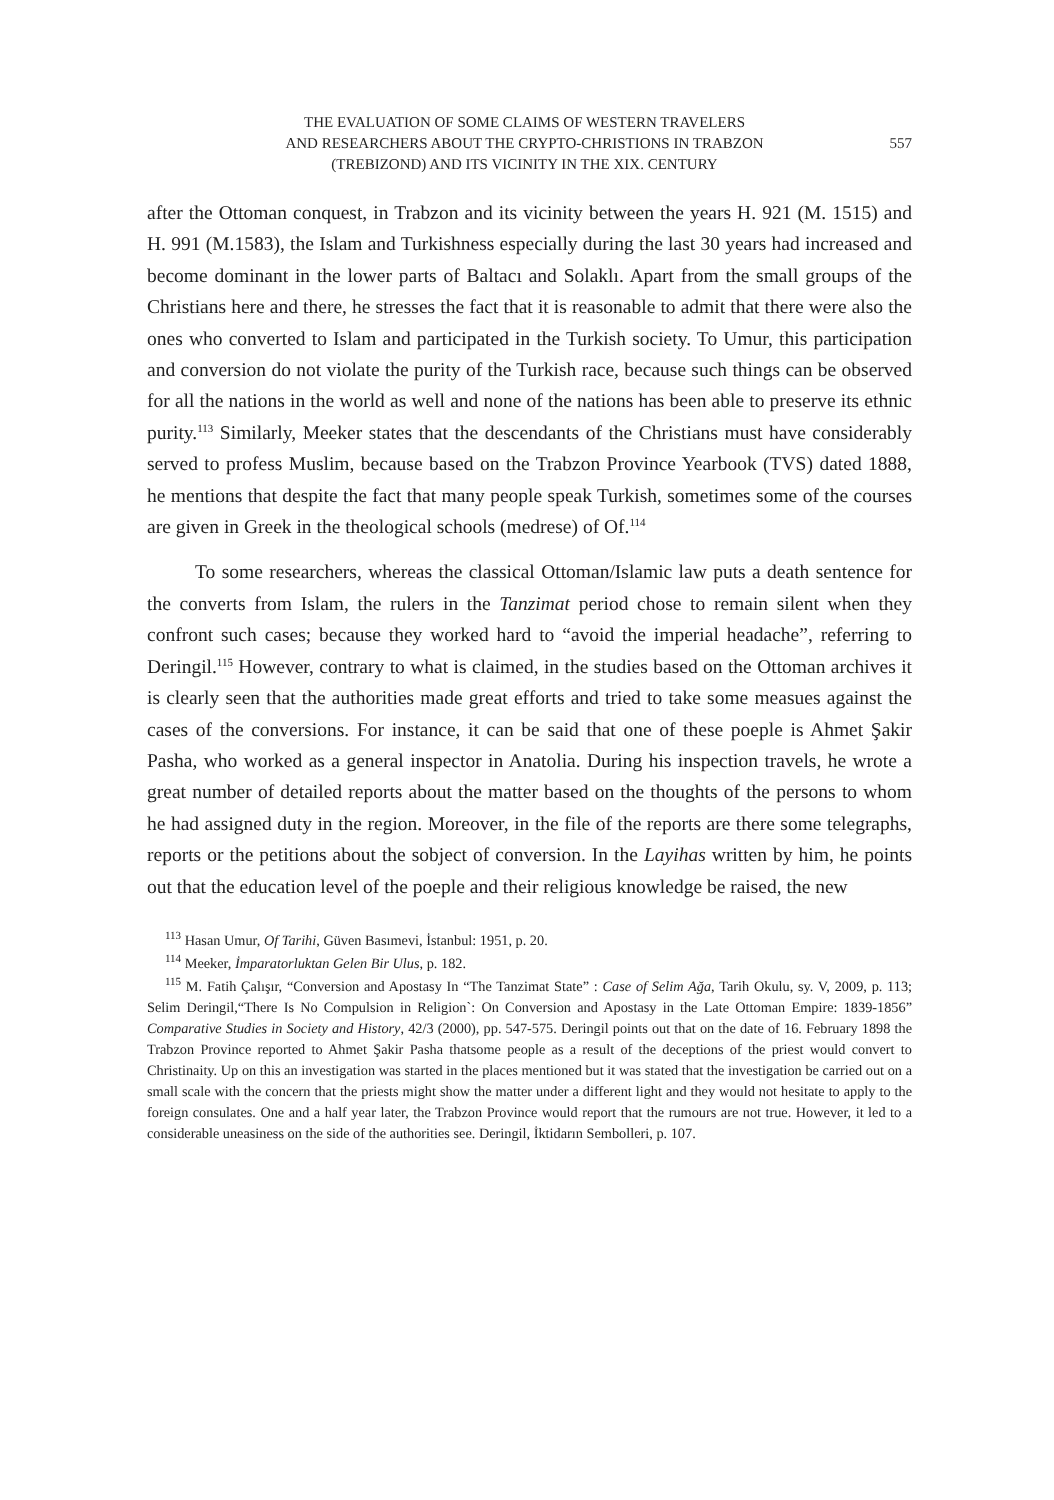THE EVALUATION OF SOME CLAIMS OF WESTERN TRAVELERS
AND RESEARCHERS ABOUT THE CRYPTO-CHRISTIONS IN TRABZON
(TREBIZOND) AND ITS VICINITY IN THE XIX. CENTURY
557
after the Ottoman conquest, in Trabzon and its vicinity between the years H. 921 (M. 1515) and H. 991 (M.1583), the Islam and Turkishness especially during the last 30 years had increased and become dominant in the lower parts of Baltacı and Solaklı. Apart from the small groups of the Christians here and there, he stresses the fact that it is reasonable to admit that there were also the ones who converted to Islam and participated in the Turkish society. To Umur, this participation and conversion do not violate the purity of the Turkish race, because such things can be observed for all the nations in the world as well and none of the nations has been able to preserve its ethnic purity.<sup>113</sup> Similarly, Meeker states that the descendants of the Christians must have considerably served to profess Muslim, because based on the Trabzon Province Yearbook (TVS) dated 1888, he mentions that despite the fact that many people speak Turkish, sometimes some of the courses are given in Greek in the theological schools (medrese) of Of.<sup>114</sup>
To some researchers, whereas the classical Ottoman/Islamic law puts a death sentence for the converts from Islam, the rulers in the Tanzimat period chose to remain silent when they confront such cases; because they worked hard to “avoid the imperial headache”, referring to Deringil.<sup>115</sup> However, contrary to what is claimed, in the studies based on the Ottoman archives it is clearly seen that the authorities made great efforts and tried to take some measues against the cases of the conversions. For instance, it can be said that one of these poeple is Ahmet Şakir Pasha, who worked as a general inspector in Anatolia. During his inspection travels, he wrote a great number of detailed reports about the matter based on the thoughts of the persons to whom he had assigned duty in the region. Moreover, in the file of the reports are there some telegraphs, reports or the petitions about the sobject of conversion. In the Layihas written by him, he points out that the education level of the poeple and their religious knowledge be raised, the new
<sup>113</sup> Hasan Umur, Of Tarihi, Güven Basımevi, İstanbul: 1951, p. 20.
<sup>114</sup> Meeker, İmparatorluktan Gelen Bir Ulus, p. 182.
<sup>115</sup> M. Fatih Çalışır, “Conversion and Apostasy In “The Tanzimat State” : Case of Selim Ağa, Tarih Okulu, sy. V, 2009, p. 113; Selim Deringil,“There Is No Compulsion in Religion`: On Conversion and Apostasy in the Late Ottoman Empire: 1839-1856” Comparative Studies in Society and History, 42/3 (2000), pp. 547-575. Deringil points out that on the date of 16. February 1898 the Trabzon Province reported to Ahmet Şakir Pasha thatsome people as a result of the deceptions of the priest would convert to Christinaity. Up on this an investigation was started in the places mentioned but it was stated that the investigation be carried out on a small scale with the concern that the priests might show the matter under a different light and they would not hesitate to apply to the foreign consulates. One and a half year later, the Trabzon Province would report that the rumours are not true. However, it led to a considerable uneasiness on the side of the authorities see. Deringil, İktidarın Sembolleri, p. 107.